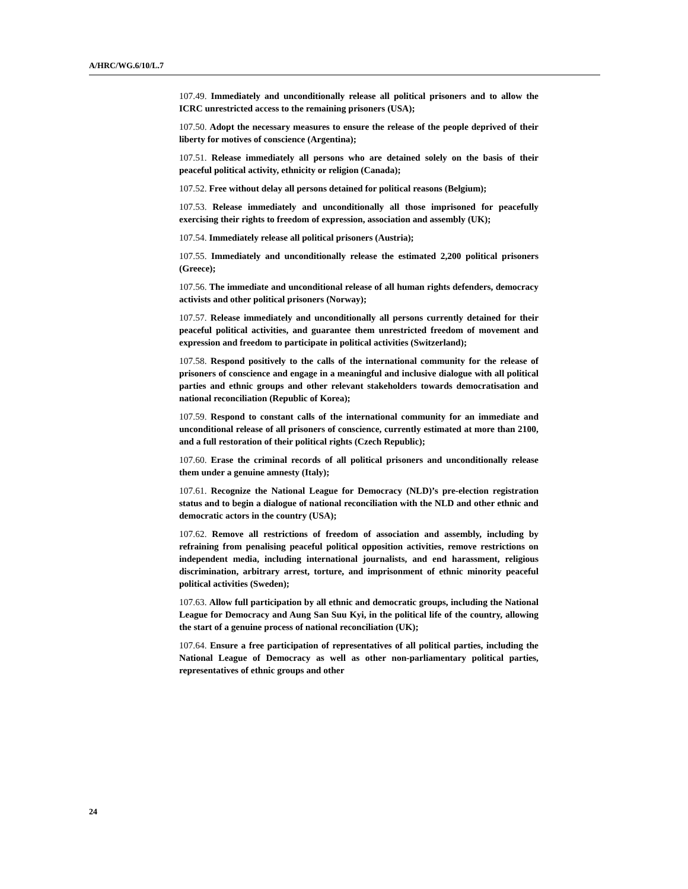A/HRC/WG.6/10/L.7
107.49. Immediately and unconditionally release all political prisoners and to allow the ICRC unrestricted access to the remaining prisoners (USA);
107.50. Adopt the necessary measures to ensure the release of the people deprived of their liberty for motives of conscience (Argentina);
107.51. Release immediately all persons who are detained solely on the basis of their peaceful political activity, ethnicity or religion (Canada);
107.52. Free without delay all persons detained for political reasons (Belgium);
107.53. Release immediately and unconditionally all those imprisoned for peacefully exercising their rights to freedom of expression, association and assembly (UK);
107.54. Immediately release all political prisoners (Austria);
107.55. Immediately and unconditionally release the estimated 2,200 political prisoners (Greece);
107.56. The immediate and unconditional release of all human rights defenders, democracy activists and other political prisoners (Norway);
107.57. Release immediately and unconditionally all persons currently detained for their peaceful political activities, and guarantee them unrestricted freedom of movement and expression and freedom to participate in political activities (Switzerland);
107.58. Respond positively to the calls of the international community for the release of prisoners of conscience and engage in a meaningful and inclusive dialogue with all political parties and ethnic groups and other relevant stakeholders towards democratisation and national reconciliation (Republic of Korea);
107.59. Respond to constant calls of the international community for an immediate and unconditional release of all prisoners of conscience, currently estimated at more than 2100, and a full restoration of their political rights (Czech Republic);
107.60. Erase the criminal records of all political prisoners and unconditionally release them under a genuine amnesty (Italy);
107.61. Recognize the National League for Democracy (NLD)’s pre-election registration status and to begin a dialogue of national reconciliation with the NLD and other ethnic and democratic actors in the country (USA);
107.62. Remove all restrictions of freedom of association and assembly, including by refraining from penalising peaceful political opposition activities, remove restrictions on independent media, including international journalists, and end harassment, religious discrimination, arbitrary arrest, torture, and imprisonment of ethnic minority peaceful political activities (Sweden);
107.63. Allow full participation by all ethnic and democratic groups, including the National League for Democracy and Aung San Suu Kyi, in the political life of the country, allowing the start of a genuine process of national reconciliation (UK);
107.64. Ensure a free participation of representatives of all political parties, including the National League of Democracy as well as other non-parliamentary political parties, representatives of ethnic groups and other
24